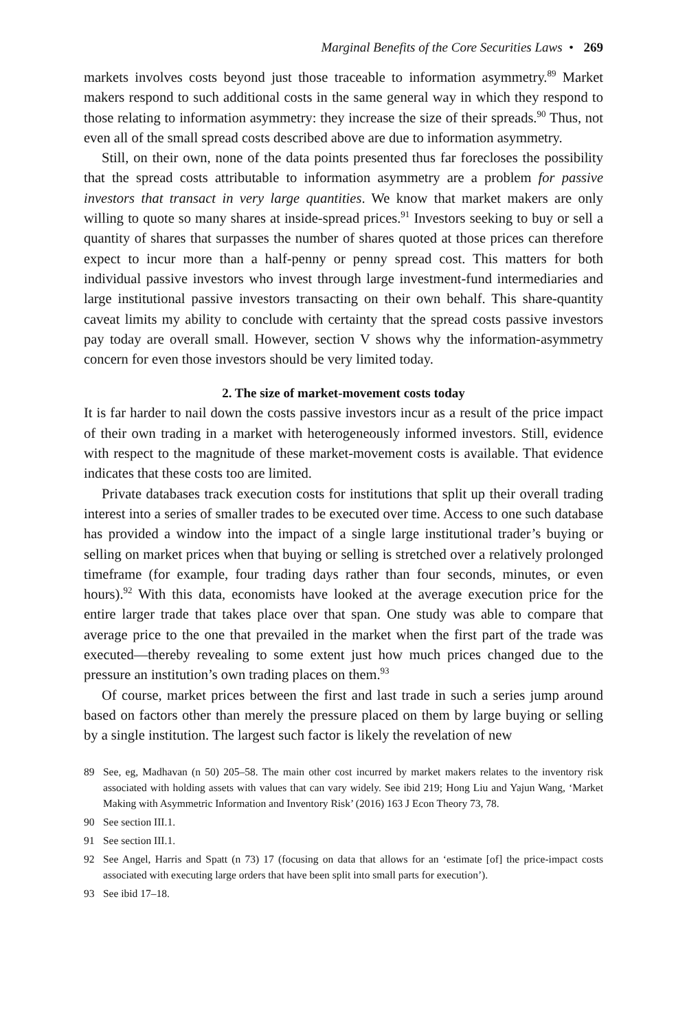Marginal Benefits of the Core Securities Laws • 269
markets involves costs beyond just those traceable to information asymmetry.<sup>89</sup> Market makers respond to such additional costs in the same general way in which they respond to those relating to information asymmetry: they increase the size of their spreads.<sup>90</sup> Thus, not even all of the small spread costs described above are due to information asymmetry.
Still, on their own, none of the data points presented thus far forecloses the possibility that the spread costs attributable to information asymmetry are a problem for passive investors that transact in very large quantities. We know that market makers are only willing to quote so many shares at inside-spread prices.<sup>91</sup> Investors seeking to buy or sell a quantity of shares that surpasses the number of shares quoted at those prices can therefore expect to incur more than a half-penny or penny spread cost. This matters for both individual passive investors who invest through large investment-fund intermediaries and large institutional passive investors transacting on their own behalf. This share-quantity caveat limits my ability to conclude with certainty that the spread costs passive investors pay today are overall small. However, section V shows why the information-asymmetry concern for even those investors should be very limited today.
2. The size of market-movement costs today
It is far harder to nail down the costs passive investors incur as a result of the price impact of their own trading in a market with heterogeneously informed investors. Still, evidence with respect to the magnitude of these market-movement costs is available. That evidence indicates that these costs too are limited.
Private databases track execution costs for institutions that split up their overall trading interest into a series of smaller trades to be executed over time. Access to one such database has provided a window into the impact of a single large institutional trader’s buying or selling on market prices when that buying or selling is stretched over a relatively prolonged timeframe (for example, four trading days rather than four seconds, minutes, or even hours).<sup>92</sup> With this data, economists have looked at the average execution price for the entire larger trade that takes place over that span. One study was able to compare that average price to the one that prevailed in the market when the first part of the trade was executed—thereby revealing to some extent just how much prices changed due to the pressure an institution’s own trading places on them.<sup>93</sup>
Of course, market prices between the first and last trade in such a series jump around based on factors other than merely the pressure placed on them by large buying or selling by a single institution. The largest such factor is likely the revelation of new
89
See, eg, Madhavan (n 50) 205–58. The main other cost incurred by market makers relates to the inventory risk associated with holding assets with values that can vary widely. See ibid 219; Hong Liu and Yajun Wang, ‘Market Making with Asymmetric Information and Inventory Risk’ (2016) 163 J Econ Theory 73, 78.
90 See section III.1.
91 See section III.1.
92
See Angel, Harris and Spatt (n 73) 17 (focusing on data that allows for an ‘estimate [of] the price-impact costs associated with executing large orders that have been split into small parts for execution’).
93 See ibid 17–18.